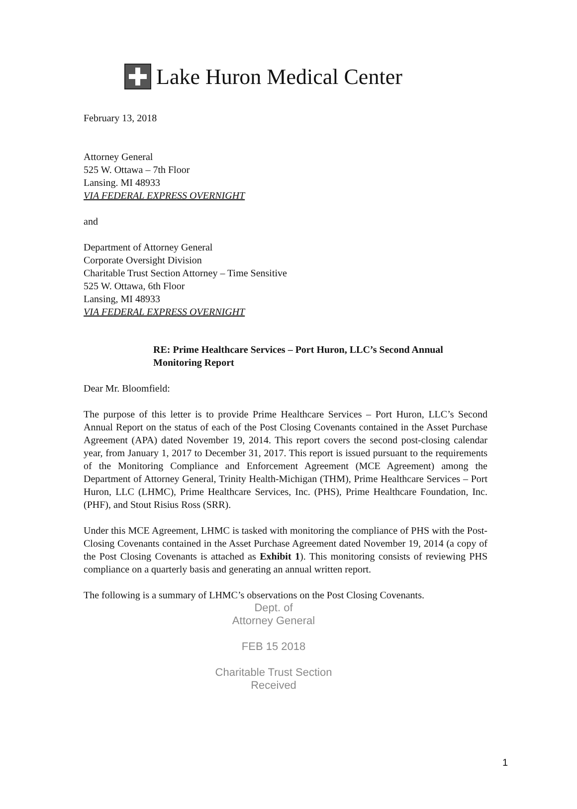Lake Huron Medical Center
February 13, 2018
Attorney General
525 W. Ottawa – 7th Floor
Lansing. MI 48933
VIA FEDERAL EXPRESS OVERNIGHT
and
Department of Attorney General
Corporate Oversight Division
Charitable Trust Section Attorney – Time Sensitive
525 W. Ottawa, 6th Floor
Lansing, MI 48933
VIA FEDERAL EXPRESS OVERNIGHT
RE: Prime Healthcare Services – Port Huron, LLC’s Second Annual Monitoring Report
Dear Mr. Bloomfield:
The purpose of this letter is to provide Prime Healthcare Services – Port Huron, LLC’s Second Annual Report on the status of each of the Post Closing Covenants contained in the Asset Purchase Agreement (APA) dated November 19, 2014. This report covers the second post-closing calendar year, from January 1, 2017 to December 31, 2017. This report is issued pursuant to the requirements of the Monitoring Compliance and Enforcement Agreement (MCE Agreement) among the Department of Attorney General, Trinity Health-Michigan (THM), Prime Healthcare Services – Port Huron, LLC (LHMC), Prime Healthcare Services, Inc. (PHS), Prime Healthcare Foundation, Inc. (PHF), and Stout Risius Ross (SRR).
Under this MCE Agreement, LHMC is tasked with monitoring the compliance of PHS with the Post-Closing Covenants contained in the Asset Purchase Agreement dated November 19, 2014 (a copy of the Post Closing Covenants is attached as Exhibit 1). This monitoring consists of reviewing PHS compliance on a quarterly basis and generating an annual written report.
The following is a summary of LHMC’s observations on the Post Closing Covenants.
Dept. of
Attorney General
FEB 15 2018
Charitable Trust Section
Received
1